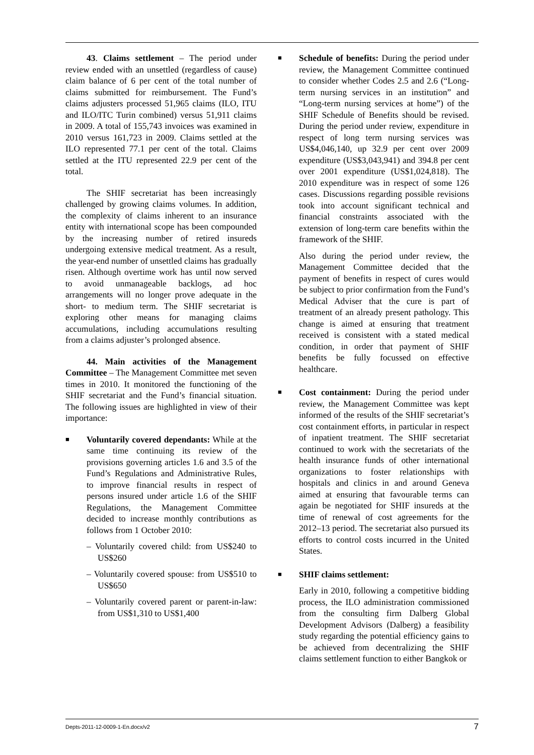43. Claims settlement – The period under review ended with an unsettled (regardless of cause) claim balance of 6 per cent of the total number of claims submitted for reimbursement. The Fund’s claims adjusters processed 51,965 claims (ILO, ITU and ILO/ITC Turin combined) versus 51,911 claims in 2009. A total of 155,743 invoices was examined in 2010 versus 161,723 in 2009. Claims settled at the ILO represented 77.1 per cent of the total. Claims settled at the ITU represented 22.9 per cent of the total.
The SHIF secretariat has been increasingly challenged by growing claims volumes. In addition, the complexity of claims inherent to an insurance entity with international scope has been compounded by the increasing number of retired insureds undergoing extensive medical treatment. As a result, the year-end number of unsettled claims has gradually risen. Although overtime work has until now served to avoid unmanageable backlogs, ad hoc arrangements will no longer prove adequate in the short- to medium term. The SHIF secretariat is exploring other means for managing claims accumulations, including accumulations resulting from a claims adjuster’s prolonged absence.
44. Main activities of the Management Committee – The Management Committee met seven times in 2010. It monitored the functioning of the SHIF secretariat and the Fund’s financial situation. The following issues are highlighted in view of their importance:
■
Voluntarily covered dependants: While at the same time continuing its review of the provisions governing articles 1.6 and 3.5 of the Fund’s Regulations and Administrative Rules, to improve financial results in respect of persons insured under article 1.6 of the SHIF Regulations, the Management Committee decided to increase monthly contributions as follows from 1 October 2010:
– Voluntarily covered child: from US$240 to US$260
– Voluntarily covered spouse: from US$510 to US$650
– Voluntarily covered parent or parent-in-law: from US$1,310 to US$1,400
■
Schedule of benefits: During the period under review, the Management Committee continued to consider whether Codes 2.5 and 2.6 (“Long-term nursing services in an institution” and “Long-term nursing services at home”) of the SHIF Schedule of Benefits should be revised. During the period under review, expenditure in respect of long term nursing services was US$4,046,140, up 32.9 per cent over 2009 expenditure (US$3,043,941) and 394.8 per cent over 2001 expenditure (US$1,024,818). The 2010 expenditure was in respect of some 126 cases. Discussions regarding possible revisions took into account significant technical and financial constraints associated with the extension of long-term care benefits within the framework of the SHIF.
Also during the period under review, the Management Committee decided that the payment of benefits in respect of cures would be subject to prior confirmation from the Fund’s Medical Adviser that the cure is part of treatment of an already present pathology. This change is aimed at ensuring that treatment received is consistent with a stated medical condition, in order that payment of SHIF benefits be fully focussed on effective healthcare.
■
Cost containment: During the period under review, the Management Committee was kept informed of the results of the SHIF secretariat’s cost containment efforts, in particular in respect of inpatient treatment. The SHIF secretariat continued to work with the secretariats of the health insurance funds of other international organizations to foster relationships with hospitals and clinics in and around Geneva aimed at ensuring that favourable terms can again be negotiated for SHIF insureds at the time of renewal of cost agreements for the 2012–13 period. The secretariat also pursued its efforts to control costs incurred in the United States.
■
SHIF claims settlement:
Early in 2010, following a competitive bidding process, the ILO administration commissioned from the consulting firm Dalberg Global Development Advisors (Dalberg) a feasibility study regarding the potential efficiency gains to be achieved from decentralizing the SHIF claims settlement function to either Bangkok or
Depts-2011-12-0009-1-En.docx/v2 7